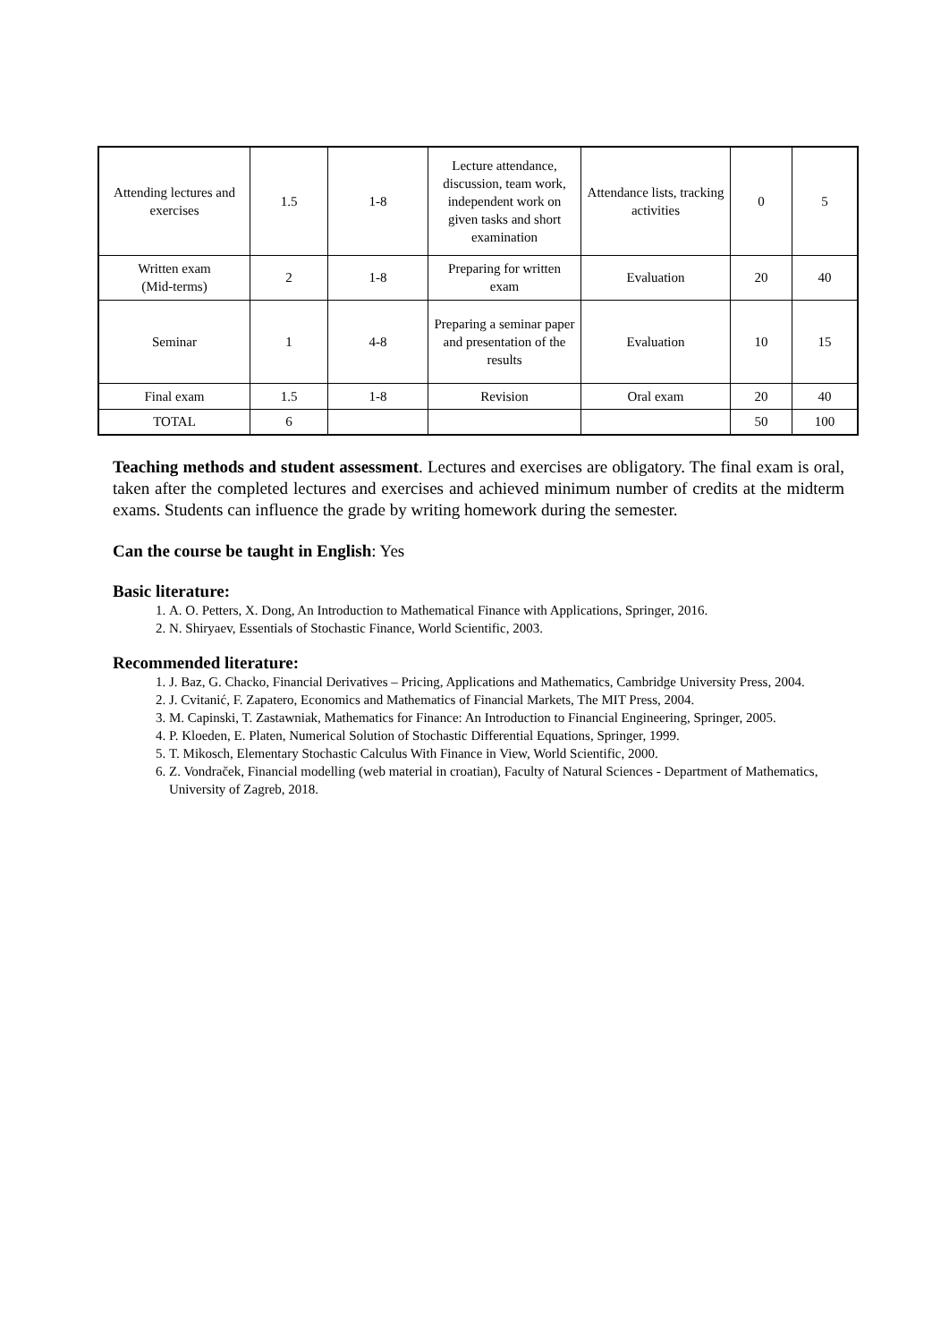| Attending lectures and exercises | 1.5 | 1-8 | Lecture attendance, discussion, team work, independent work on given tasks and short examination | Attendance lists, tracking activities | 0 | 5 |
| Written exam (Mid-terms) | 2 | 1-8 | Preparing for written exam | Evaluation | 20 | 40 |
| Seminar | 1 | 4-8 | Preparing a seminar paper and presentation of the results | Evaluation | 10 | 15 |
| Final exam | 1.5 | 1-8 | Revision | Oral exam | 20 | 40 |
| TOTAL | 6 | | | | 50 | 100 |
Teaching methods and student assessment. Lectures and exercises are obligatory. The final exam is oral, taken after the completed lectures and exercises and achieved minimum number of credits at the midterm exams. Students can influence the grade by writing homework during the semester.
Can the course be taught in English: Yes
Basic literature:
1. A. O. Petters, X. Dong, An Introduction to Mathematical Finance with Applications, Springer, 2016.
2. N. Shiryaev, Essentials of Stochastic Finance, World Scientific, 2003.
Recommended literature:
1. J. Baz, G. Chacko, Financial Derivatives – Pricing, Applications and Mathematics, Cambridge University Press, 2004.
2. J. Cvitanić, F. Zapatero, Economics and Mathematics of Financial Markets, The MIT Press, 2004.
3. M. Capinski, T. Zastawniak, Mathematics for Finance: An Introduction to Financial Engineering, Springer, 2005.
4. P. Kloeden, E. Platen, Numerical Solution of Stochastic Differential Equations, Springer, 1999.
5. T. Mikosch, Elementary Stochastic Calculus With Finance in View, World Scientific, 2000.
6. Z. Vondraček, Financial modelling (web material in croatian), Faculty of Natural Sciences - Department of Mathematics, University of Zagreb, 2018.